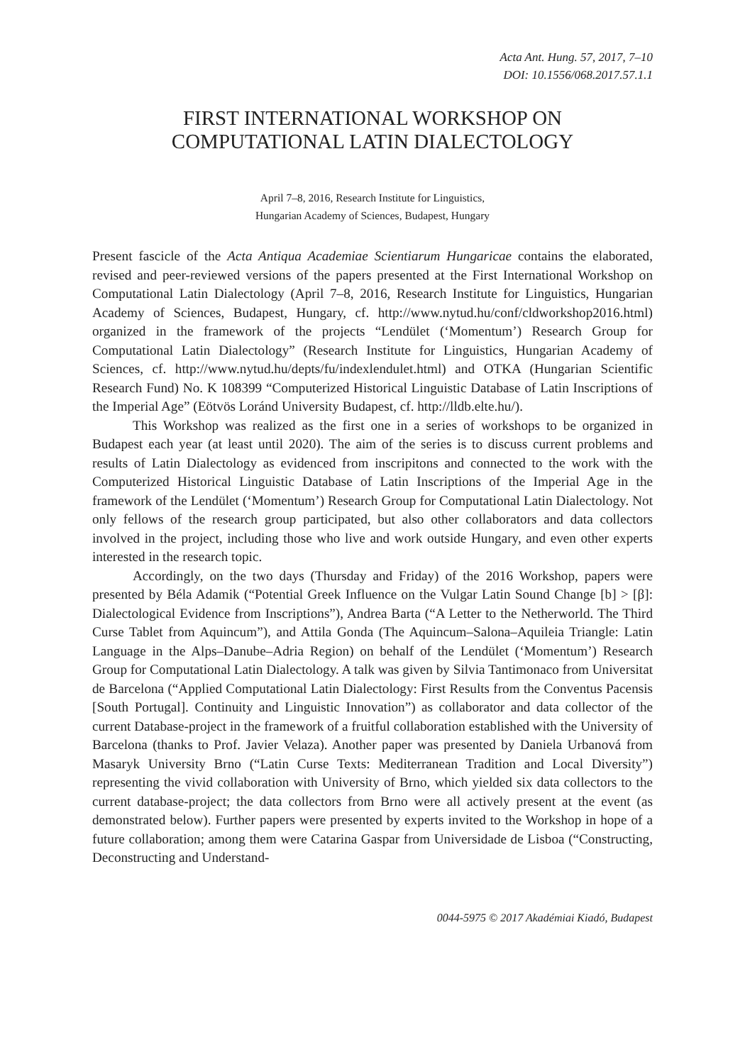Acta Ant. Hung. 57, 2017, 7–10
DOI: 10.1556/068.2017.57.1.1
FIRST INTERNATIONAL WORKSHOP ON
COMPUTATIONAL LATIN DIALECTOLOGY
April 7–8, 2016, Research Institute for Linguistics,
Hungarian Academy of Sciences, Budapest, Hungary
Present fascicle of the Acta Antiqua Academiae Scientiarum Hungaricae contains the elaborated, revised and peer-reviewed versions of the papers presented at the First International Workshop on Computational Latin Dialectology (April 7–8, 2016, Research Institute for Linguistics, Hungarian Academy of Sciences, Budapest, Hungary, cf. http://www.nytud.hu/conf/cldworkshop2016.html) organized in the framework of the projects “Lendület (‘Momentum’) Research Group for Computational Latin Dialectology” (Research Institute for Linguistics, Hungarian Academy of Sciences, cf. http://www.nytud.hu/depts/fu/indexlendulet.html) and OTKA (Hungarian Scientific Research Fund) No. K 108399 “Computerized Historical Linguistic Database of Latin Inscriptions of the Imperial Age” (Eötvös Loránd University Budapest, cf. http://lldb.elte.hu/).
This Workshop was realized as the first one in a series of workshops to be organized in Budapest each year (at least until 2020). The aim of the series is to discuss current problems and results of Latin Dialectology as evidenced from inscripitons and connected to the work with the Computerized Historical Linguistic Database of Latin Inscriptions of the Imperial Age in the framework of the Lendület (‘Momentum’) Research Group for Computational Latin Dialectology. Not only fellows of the research group participated, but also other collaborators and data collectors involved in the project, including those who live and work outside Hungary, and even other experts interested in the research topic.
Accordingly, on the two days (Thursday and Friday) of the 2016 Workshop, papers were presented by Béla Adamik (“Potential Greek Influence on the Vulgar Latin Sound Change [b] > [β]: Dialectological Evidence from Inscriptions”), Andrea Barta (“A Letter to the Netherworld. The Third Curse Tablet from Aquincum”), and Attila Gonda (The Aquincum–Salona–Aquileia Triangle: Latin Language in the Alps–Danube–Adria Region) on behalf of the Lendület (‘Momentum’) Research Group for Computational Latin Dialectology. A talk was given by Silvia Tantimonaco from Universitat de Barcelona (“Applied Computational Latin Dialectology: First Results from the Conventus Pacensis [South Portugal]. Continuity and Linguistic Innovation”) as collaborator and data collector of the current Database-project in the framework of a fruitful collaboration established with the University of Barcelona (thanks to Prof. Javier Velaza). Another paper was presented by Daniela Urbanová from Masaryk University Brno (“Latin Curse Texts: Mediterranean Tradition and Local Diversity”) representing the vivid collaboration with University of Brno, which yielded six data collectors to the current database-project; the data collectors from Brno were all actively present at the event (as demonstrated below). Further papers were presented by experts invited to the Workshop in hope of a future collaboration; among them were Catarina Gaspar from Universidade de Lisboa (“Constructing, Deconstructing and Understand-
0044-5975 © 2017 Akadémiai Kiadó, Budapest